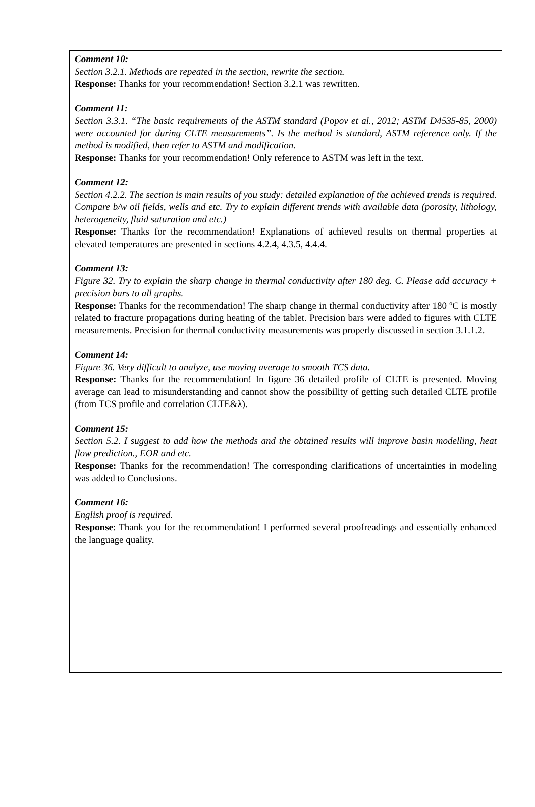Comment 10:
Section 3.2.1. Methods are repeated in the section, rewrite the section.
Response: Thanks for your recommendation! Section 3.2.1 was rewritten.
Comment 11:
Section 3.3.1. “The basic requirements of the ASTM standard (Popov et al., 2012; ASTM D4535-85, 2000) were accounted for during CLTE measurements”. Is the method is standard, ASTM reference only. If the method is modified, then refer to ASTM and modification.
Response: Thanks for your recommendation! Only reference to ASTM was left in the text.
Comment 12:
Section 4.2.2. The section is main results of you study: detailed explanation of the achieved trends is required. Compare b/w oil fields, wells and etc. Try to explain different trends with available data (porosity, lithology, heterogeneity, fluid saturation and etc.)
Response: Thanks for the recommendation! Explanations of achieved results on thermal properties at elevated temperatures are presented in sections 4.2.4, 4.3.5, 4.4.4.
Comment 13:
Figure 32. Try to explain the sharp change in thermal conductivity after 180 deg. C. Please add accuracy + precision bars to all graphs.
Response: Thanks for the recommendation! The sharp change in thermal conductivity after 180 ºC is mostly related to fracture propagations during heating of the tablet. Precision bars were added to figures with CLTE measurements. Precision for thermal conductivity measurements was properly discussed in section 3.1.1.2.
Comment 14:
Figure 36. Very difficult to analyze, use moving average to smooth TCS data.
Response: Thanks for the recommendation! In figure 36 detailed profile of CLTE is presented. Moving average can lead to misunderstanding and cannot show the possibility of getting such detailed CLTE profile (from TCS profile and correlation CLTE&λ).
Comment 15:
Section 5.2. I suggest to add how the methods and the obtained results will improve basin modelling, heat flow prediction., EOR and etc.
Response: Thanks for the recommendation! The corresponding clarifications of uncertainties in modeling was added to Conclusions.
Comment 16:
English proof is required.
Response: Thank you for the recommendation! I performed several proofreadings and essentially enhanced the language quality.